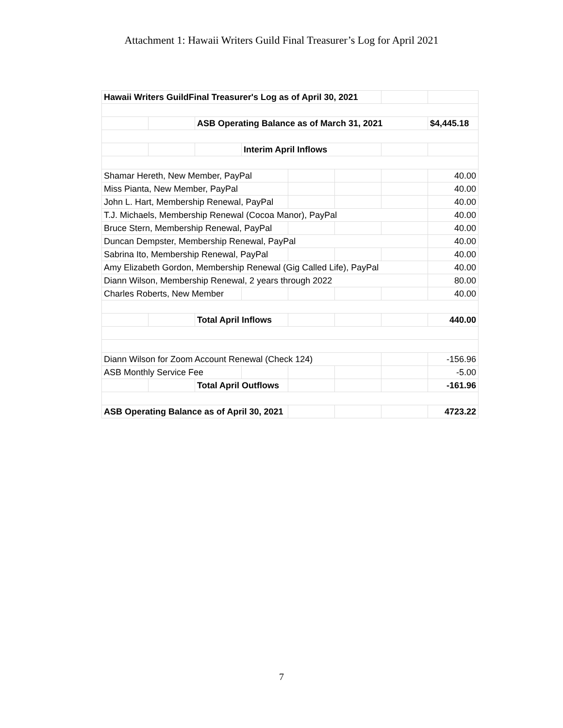Attachment 1: Hawaii Writers Guild Final Treasurer’s Log for April 2021
| Hawaii Writers GuildFinal Treasurer's Log as of April 30, 2021 | | | | | | | |
| | | ASB Operating Balance as of March 31, 2021 | | | | | $4,445.18 |
| | | | Interim April Inflows | | | | |
| Shamar Hereth, New Member, PayPal | | | | | | | 40.00 |
| Miss Pianta, New Member, PayPal | | | | | | | 40.00 |
| John L. Hart, Membership Renewal, PayPal | | | | | | | 40.00 |
| T.J. Michaels, Membership Renewal (Cocoa Manor), PayPal | | | | | | | 40.00 |
| Bruce Stern, Membership Renewal, PayPal | | | | | | | 40.00 |
| Duncan Dempster, Membership Renewal, PayPal | | | | | | | 40.00 |
| Sabrina Ito, Membership Renewal, PayPal | | | | | | | 40.00 |
| Amy Elizabeth Gordon, Membership Renewal (Gig Called Life), PayPal | | | | | | | 40.00 |
| Diann Wilson, Membership Renewal, 2 years through 2022 | | | | | | | 80.00 |
| Charles Roberts, New Member | | | | | | | 40.00 |
| | | Total April Inflows | | | | | 440.00 |
| Diann Wilson for Zoom Account Renewal (Check 124) | | | | | | | -156.96 |
| ASB Monthly Service Fee | | | | | | | -5.00 |
| | | Total April Outflows | | | | | -161.96 |
| ASB Operating Balance as of April 30, 2021 | | | | | | | 4723.22 |
7